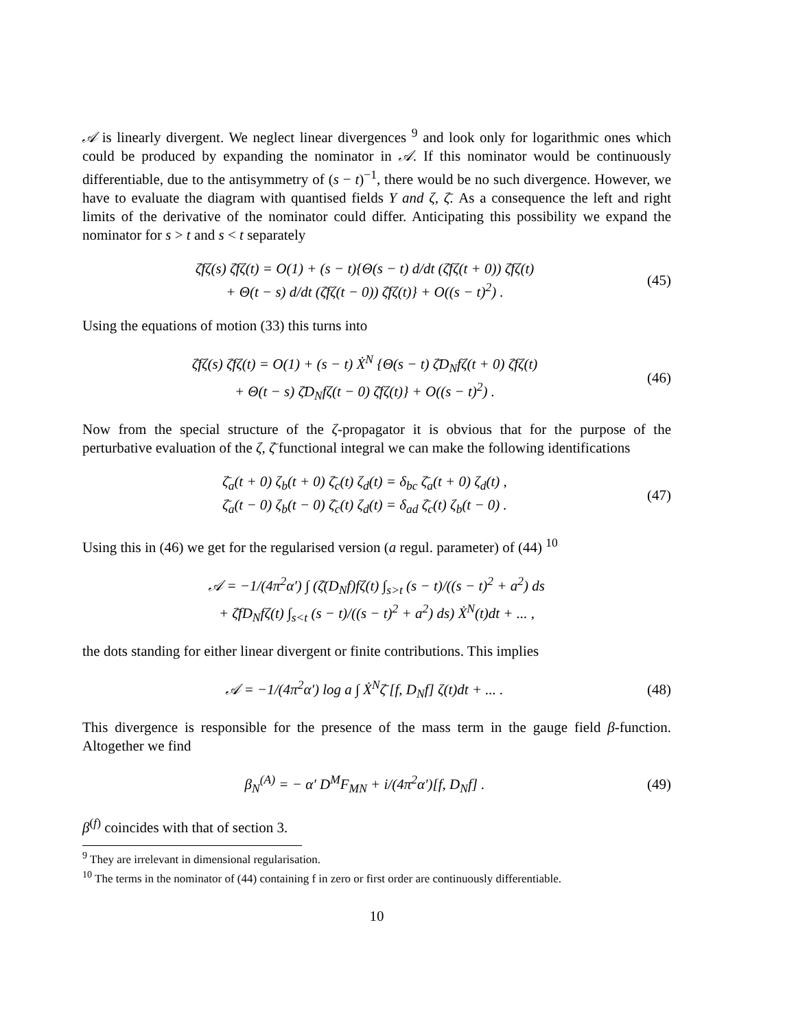𝒜 is linearly divergent. We neglect linear divergences <sup>9</sup> and look only for logarithmic ones which could be produced by expanding the nominator in 𝒜. If this nominator would be continuously differentiable, due to the antisymmetry of (s − t)<sup>−1</sup>, there would be no such divergence. However, we have to evaluate the diagram with quantised fields Y and ζ, ζ̄. As a consequence the left and right limits of the derivative of the nominator could differ. Anticipating this possibility we expand the nominator for s > t and s < t separately
ζ̄fζ(s) ζ̄fζ(t) = O(1) + (s − t){Θ(s − t) d/dt (ζ̄fζ(t + 0)) ζ̄fζ(t)
+ Θ(t − s) d/dt (ζ̄fζ(t − 0)) ζ̄fζ(t)} + O((s − t)<sup>2</sup>) .
(45)
Using the equations of motion (33) this turns into
ζ̄fζ(s) ζ̄fζ(t) = O(1) + (s − t) Ẋ<sup>N</sup> {Θ(s − t) ζ̄D<sub>N</sub>fζ(t + 0) ζ̄fζ(t)
+ Θ(t − s) ζ̄D<sub>N</sub>fζ(t − 0) ζ̄fζ(t)} + O((s − t)<sup>2</sup>) .
(46)
Now from the special structure of the ζ-propagator it is obvious that for the purpose of the perturbative evaluation of the ζ, ζ̄ functional integral we can make the following identifications
ζ̄<sub>a</sub>(t + 0) ζ<sub>b</sub>(t + 0) ζ̄<sub>c</sub>(t) ζ<sub>d</sub>(t) = δ<sub>bc</sub> ζ̄<sub>a</sub>(t + 0) ζ<sub>d</sub>(t) ,
ζ̄<sub>a</sub>(t − 0) ζ<sub>b</sub>(t − 0) ζ̄<sub>c</sub>(t) ζ<sub>d</sub>(t) = δ<sub>ad</sub> ζ̄<sub>c</sub>(t) ζ<sub>b</sub>(t − 0) .
(47)
Using this in (46) we get for the regularised version (a regul. parameter) of (44) <sup>10</sup>
𝒜 = −1/(4π<sup>2</sup>α′) ∫ (ζ̄(D<sub>N</sub>f)fζ(t) ∫<sub>s>t</sub> (s − t)/((s − t)<sup>2</sup> + a<sup>2</sup>) ds
+ ζ̄fD<sub>N</sub>fζ(t) ∫<sub>s<t</sub> (s − t)/((s − t)<sup>2</sup> + a<sup>2</sup>) ds) Ẋ<sup>N</sup>(t)dt + ... ,
the dots standing for either linear divergent or finite contributions. This implies
𝒜 = −1/(4π<sup>2</sup>α′) log a ∫ Ẋ<sup>N</sup>ζ̄ [f, D<sub>N</sub>f] ζ(t)dt + ... .
(48)
This divergence is responsible for the presence of the mass term in the gauge field β-function. Altogether we find
β<sub>N</sub><sup>(A)</sup> = − α′ D<sup>M</sup>F<sub>MN</sub> + i/(4π<sup>2</sup>α′)[f, D<sub>N</sub>f] .
(49)
β<sup>(f)</sup> coincides with that of section 3.
<sup>9</sup> They are irrelevant in dimensional regularisation.
<sup>10</sup> The terms in the nominator of (44) containing f in zero or first order are continuously differentiable.
10